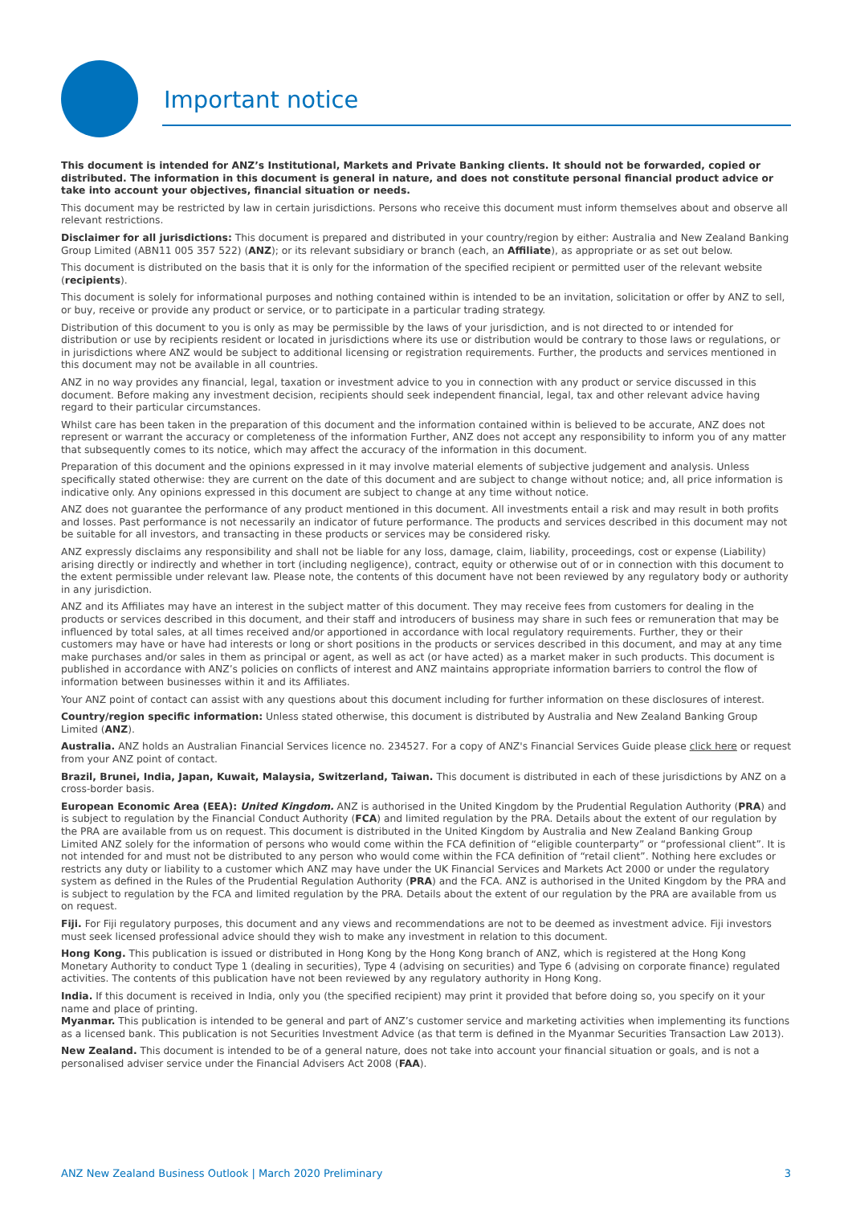Important notice
This document is intended for ANZ’s Institutional, Markets and Private Banking clients. It should not be forwarded, copied or distributed. The information in this document is general in nature, and does not constitute personal financial product advice or take into account your objectives, financial situation or needs.
This document may be restricted by law in certain jurisdictions. Persons who receive this document must inform themselves about and observe all relevant restrictions.
Disclaimer for all jurisdictions: This document is prepared and distributed in your country/region by either: Australia and New Zealand Banking Group Limited (ABN11 005 357 522) (ANZ); or its relevant subsidiary or branch (each, an Affiliate), as appropriate or as set out below.
This document is distributed on the basis that it is only for the information of the specified recipient or permitted user of the relevant website (recipients).
This document is solely for informational purposes and nothing contained within is intended to be an invitation, solicitation or offer by ANZ to sell, or buy, receive or provide any product or service, or to participate in a particular trading strategy.
Distribution of this document to you is only as may be permissible by the laws of your jurisdiction, and is not directed to or intended for distribution or use by recipients resident or located in jurisdictions where its use or distribution would be contrary to those laws or regulations, or in jurisdictions where ANZ would be subject to additional licensing or registration requirements. Further, the products and services mentioned in this document may not be available in all countries.
ANZ in no way provides any financial, legal, taxation or investment advice to you in connection with any product or service discussed in this document. Before making any investment decision, recipients should seek independent financial, legal, tax and other relevant advice having regard to their particular circumstances.
Whilst care has been taken in the preparation of this document and the information contained within is believed to be accurate, ANZ does not represent or warrant the accuracy or completeness of the information Further, ANZ does not accept any responsibility to inform you of any matter that subsequently comes to its notice, which may affect the accuracy of the information in this document.
Preparation of this document and the opinions expressed in it may involve material elements of subjective judgement and analysis. Unless specifically stated otherwise: they are current on the date of this document and are subject to change without notice; and, all price information is indicative only. Any opinions expressed in this document are subject to change at any time without notice.
ANZ does not guarantee the performance of any product mentioned in this document. All investments entail a risk and may result in both profits and losses. Past performance is not necessarily an indicator of future performance. The products and services described in this document may not be suitable for all investors, and transacting in these products or services may be considered risky.
ANZ expressly disclaims any responsibility and shall not be liable for any loss, damage, claim, liability, proceedings, cost or expense (Liability) arising directly or indirectly and whether in tort (including negligence), contract, equity or otherwise out of or in connection with this document to the extent permissible under relevant law. Please note, the contents of this document have not been reviewed by any regulatory body or authority in any jurisdiction.
ANZ and its Affiliates may have an interest in the subject matter of this document. They may receive fees from customers for dealing in the products or services described in this document, and their staff and introducers of business may share in such fees or remuneration that may be influenced by total sales, at all times received and/or apportioned in accordance with local regulatory requirements. Further, they or their customers may have or have had interests or long or short positions in the products or services described in this document, and may at any time make purchases and/or sales in them as principal or agent, as well as act (or have acted) as a market maker in such products. This document is published in accordance with ANZ’s policies on conflicts of interest and ANZ maintains appropriate information barriers to control the flow of information between businesses within it and its Affiliates.
Your ANZ point of contact can assist with any questions about this document including for further information on these disclosures of interest.
Country/region specific information: Unless stated otherwise, this document is distributed by Australia and New Zealand Banking Group Limited (ANZ).
Australia. ANZ holds an Australian Financial Services licence no. 234527. For a copy of ANZ's Financial Services Guide please click here or request from your ANZ point of contact.
Brazil, Brunei, India, Japan, Kuwait, Malaysia, Switzerland, Taiwan. This document is distributed in each of these jurisdictions by ANZ on a cross-border basis.
European Economic Area (EEA): United Kingdom. ANZ is authorised in the United Kingdom by the Prudential Regulation Authority (PRA) and is subject to regulation by the Financial Conduct Authority (FCA) and limited regulation by the PRA. Details about the extent of our regulation by the PRA are available from us on request. This document is distributed in the United Kingdom by Australia and New Zealand Banking Group Limited ANZ solely for the information of persons who would come within the FCA definition of “eligible counterparty” or “professional client”. It is not intended for and must not be distributed to any person who would come within the FCA definition of “retail client”. Nothing here excludes or restricts any duty or liability to a customer which ANZ may have under the UK Financial Services and Markets Act 2000 or under the regulatory system as defined in the Rules of the Prudential Regulation Authority (PRA) and the FCA. ANZ is authorised in the United Kingdom by the PRA and is subject to regulation by the FCA and limited regulation by the PRA. Details about the extent of our regulation by the PRA are available from us on request.
Fiji. For Fiji regulatory purposes, this document and any views and recommendations are not to be deemed as investment advice. Fiji investors must seek licensed professional advice should they wish to make any investment in relation to this document.
Hong Kong. This publication is issued or distributed in Hong Kong by the Hong Kong branch of ANZ, which is registered at the Hong Kong Monetary Authority to conduct Type 1 (dealing in securities), Type 4 (advising on securities) and Type 6 (advising on corporate finance) regulated activities. The contents of this publication have not been reviewed by any regulatory authority in Hong Kong.
India. If this document is received in India, only you (the specified recipient) may print it provided that before doing so, you specify on it your name and place of printing.
Myanmar. This publication is intended to be general and part of ANZ’s customer service and marketing activities when implementing its functions as a licensed bank. This publication is not Securities Investment Advice (as that term is defined in the Myanmar Securities Transaction Law 2013).
New Zealand. This document is intended to be of a general nature, does not take into account your financial situation or goals, and is not a personalised adviser service under the Financial Advisers Act 2008 (FAA).
ANZ New Zealand Business Outlook | March 2020 Preliminary 3